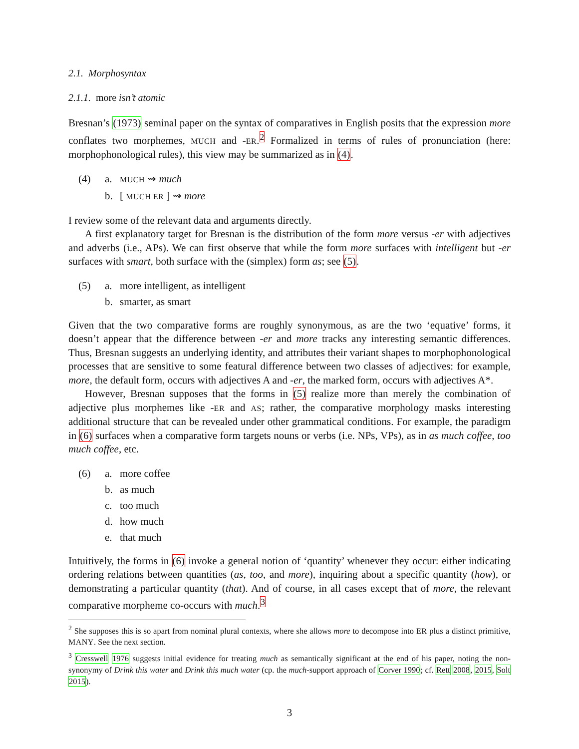2.1. Morphosyntax
2.1.1. more isn’t atomic
Bresnan’s (1973) seminal paper on the syntax of comparatives in English posits that the expression more conflates two morphemes, MUCH and -ER.<sup>2</sup> Formalized in terms of rules of pronunciation (here: morphophonological rules), this view may be summarized as in (4).
(4) a. MUCH ⇝ much
b. [ MUCH ER ] ⇝ more
I review some of the relevant data and arguments directly.
A first explanatory target for Bresnan is the distribution of the form more versus -er with adjectives and adverbs (i.e., APs). We can first observe that while the form more surfaces with intelligent but -er surfaces with smart, both surface with the (simplex) form as; see (5).
(5) a. more intelligent, as intelligent
b. smarter, as smart
Given that the two comparative forms are roughly synonymous, as are the two ‘equative’ forms, it doesn’t appear that the difference between -er and more tracks any interesting semantic differences. Thus, Bresnan suggests an underlying identity, and attributes their variant shapes to morphophonological processes that are sensitive to some featural difference between two classes of adjectives: for example, more, the default form, occurs with adjectives A and -er, the marked form, occurs with adjectives A*.
However, Bresnan supposes that the forms in (5) realize more than merely the combination of adjective plus morphemes like -ER and AS; rather, the comparative morphology masks interesting additional structure that can be revealed under other grammatical conditions. For example, the paradigm in (6) surfaces when a comparative form targets nouns or verbs (i.e. NPs, VPs), as in as much coffee, too much coffee, etc.
(6) a. more coffee
b. as much
c. too much
d. how much
e. that much
Intuitively, the forms in (6) invoke a general notion of ‘quantity’ whenever they occur: either indicating ordering relations between quantities (as, too, and more), inquiring about a specific quantity (how), or demonstrating a particular quantity (that). And of course, in all cases except that of more, the relevant comparative morpheme co-occurs with much.<sup>3</sup>
<sup>2</sup> She supposes this is so apart from nominal plural contexts, where she allows more to decompose into ER plus a distinct primitive, MANY. See the next section.
<sup>3</sup> Cresswell 1976 suggests initial evidence for treating much as semantically significant at the end of his paper, noting the non-synonymy of Drink this water and Drink this much water (cp. the much-support approach of Corver 1990; cf. Rett 2008, 2015, Solt 2015).
3